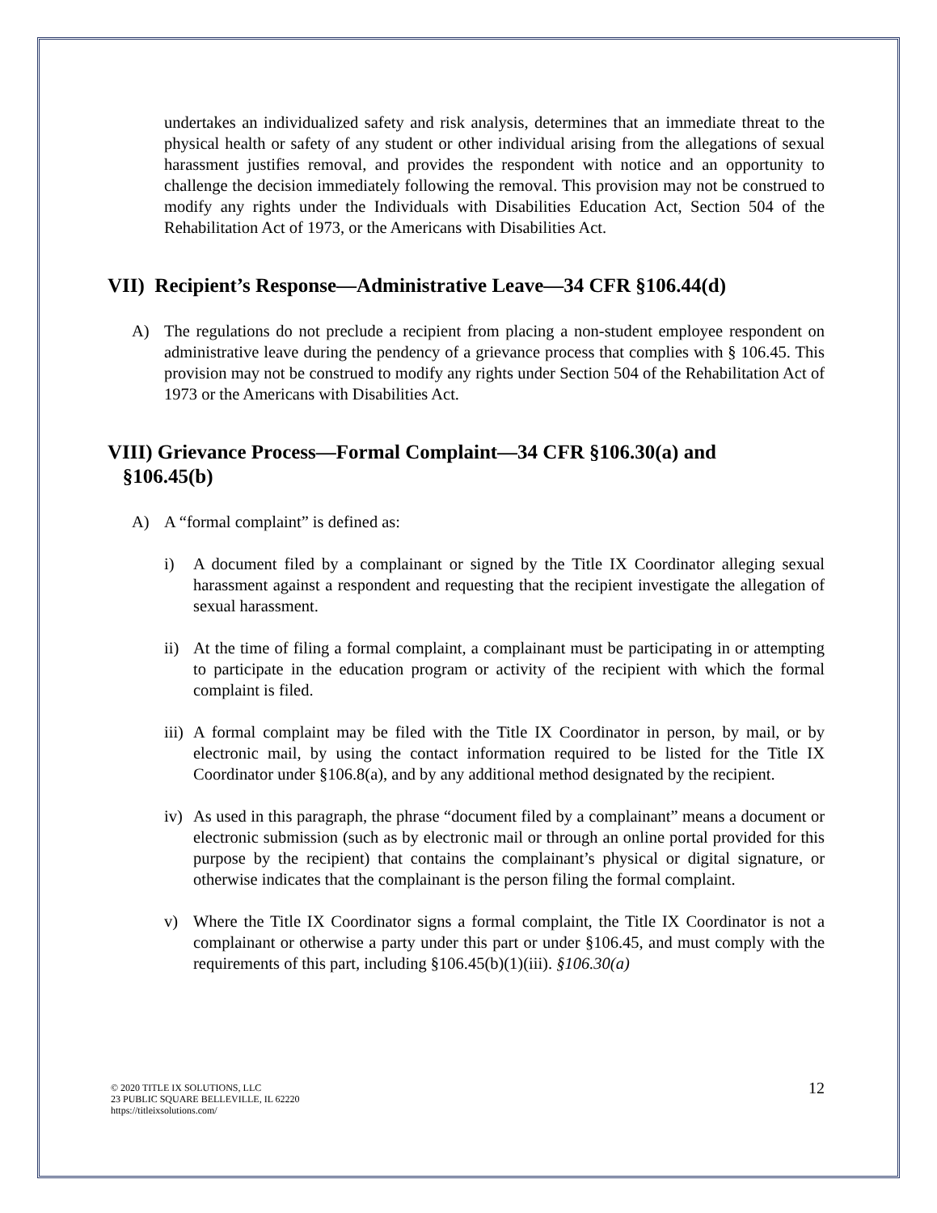undertakes an individualized safety and risk analysis, determines that an immediate threat to the physical health or safety of any student or other individual arising from the allegations of sexual harassment justifies removal, and provides the respondent with notice and an opportunity to challenge the decision immediately following the removal. This provision may not be construed to modify any rights under the Individuals with Disabilities Education Act, Section 504 of the Rehabilitation Act of 1973, or the Americans with Disabilities Act.
VII) Recipient’s Response—Administrative Leave—34 CFR §106.44(d)
A) The regulations do not preclude a recipient from placing a non-student employee respondent on administrative leave during the pendency of a grievance process that complies with § 106.45. This provision may not be construed to modify any rights under Section 504 of the Rehabilitation Act of 1973 or the Americans with Disabilities Act.
VIII) Grievance Process—Formal Complaint—34 CFR §106.30(a) and
§106.45(b)
A) A “formal complaint” is defined as:
i) A document filed by a complainant or signed by the Title IX Coordinator alleging sexual harassment against a respondent and requesting that the recipient investigate the allegation of sexual harassment.
ii)
At the time of filing a formal complaint, a complainant must be participating in or attempting to participate in the education program or activity of the recipient with which the formal complaint is filed.
iii)
A formal complaint may be filed with the Title IX Coordinator in person, by mail, or by electronic mail, by using the contact information required to be listed for the Title IX Coordinator under §106.8(a), and by any additional method designated by the recipient.
iv)
As used in this paragraph, the phrase “document filed by a complainant” means a document or electronic submission (such as by electronic mail or through an online portal provided for this purpose by the recipient) that contains the complainant’s physical or digital signature, or otherwise indicates that the complainant is the person filing the formal complaint.
v) Where the Title IX Coordinator signs a formal complaint, the Title IX Coordinator is not a complainant or otherwise a party under this part or under §106.45, and must comply with the requirements of this part, including §106.45(b)(1)(iii). §106.30(a)
© 2020 TITLE IX SOLUTIONS, LLC
23 PUBLIC SQUARE BELLEVILLE, IL 62220
https://titleixsolutions.com/
12